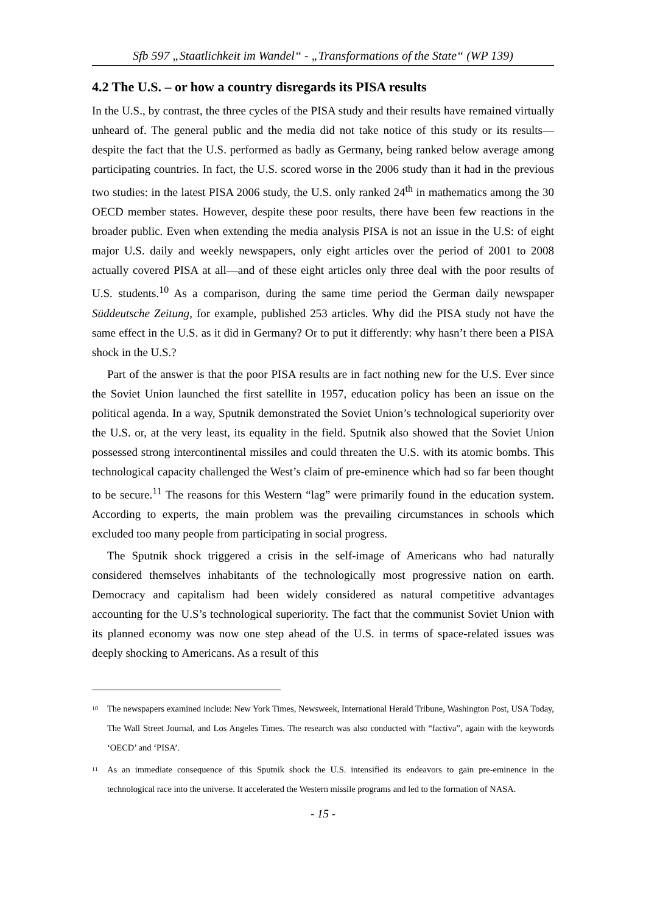Sfb 597 „Staatlichkeit im Wandel“ - „Transformations of the State“ (WP 139)
4.2 The U.S. – or how a country disregards its PISA results
In the U.S., by contrast, the three cycles of the PISA study and their results have remained virtually unheard of. The general public and the media did not take notice of this study or its results—despite the fact that the U.S. performed as badly as Germany, being ranked below average among participating countries. In fact, the U.S. scored worse in the 2006 study than it had in the previous two studies: in the latest PISA 2006 study, the U.S. only ranked 24<sup>th</sup> in mathematics among the 30 OECD member states. However, despite these poor results, there have been few reactions in the broader public. Even when extending the media analysis PISA is not an issue in the U.S: of eight major U.S. daily and weekly newspapers, only eight articles over the period of 2001 to 2008 actually covered PISA at all—and of these eight articles only three deal with the poor results of U.S. students.<sup>10</sup> As a comparison, during the same time period the German daily newspaper Süddeutsche Zeitung, for example, published 253 articles. Why did the PISA study not have the same effect in the U.S. as it did in Germany? Or to put it differently: why hasn’t there been a PISA shock in the U.S.?
Part of the answer is that the poor PISA results are in fact nothing new for the U.S. Ever since the Soviet Union launched the first satellite in 1957, education policy has been an issue on the political agenda. In a way, Sputnik demonstrated the Soviet Union’s technological superiority over the U.S. or, at the very least, its equality in the field. Sputnik also showed that the Soviet Union possessed strong intercontinental missiles and could threaten the U.S. with its atomic bombs. This technological capacity challenged the West’s claim of pre-eminence which had so far been thought to be secure.<sup>11</sup> The reasons for this Western “lag” were primarily found in the education system. According to experts, the main problem was the prevailing circumstances in schools which excluded too many people from participating in social progress.
The Sputnik shock triggered a crisis in the self-image of Americans who had naturally considered themselves inhabitants of the technologically most progressive nation on earth. Democracy and capitalism had been widely considered as natural competitive advantages accounting for the U.S’s technological superiority. The fact that the communist Soviet Union with its planned economy was now one step ahead of the U.S. in terms of space-related issues was deeply shocking to Americans. As a result of this
<sup>10</sup> The newspapers examined include: New York Times, Newsweek, International Herald Tribune, Washington Post, USA Today, The Wall Street Journal, and Los Angeles Times. The research was also conducted with “factiva”, again with the keywords ‘OECD’ and ‘PISA’.
<sup>11</sup> As an immediate consequence of this Sputnik shock the U.S. intensified its endeavors to gain pre-eminence in the technological race into the universe. It accelerated the Western missile programs and led to the formation of NASA.
- 15 -